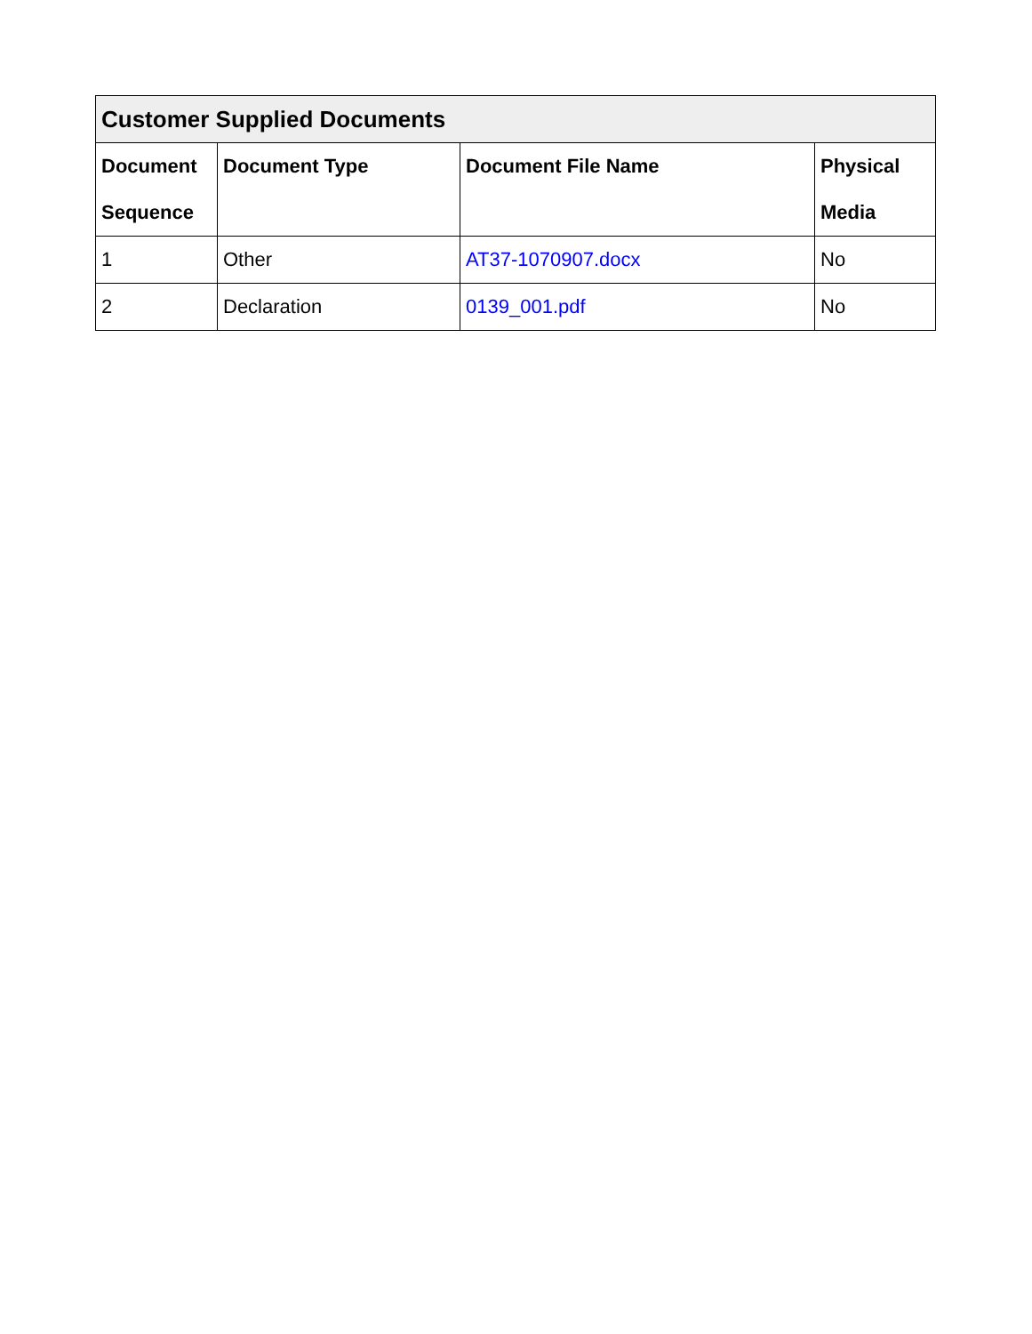| Customer Supplied Documents | | | |
| --- | --- | --- | --- |
| Document Sequence | Document Type | Document File Name | Physical Media |
| 1 | Other | AT37-1070907.docx | No |
| 2 | Declaration | 0139_001.pdf | No |